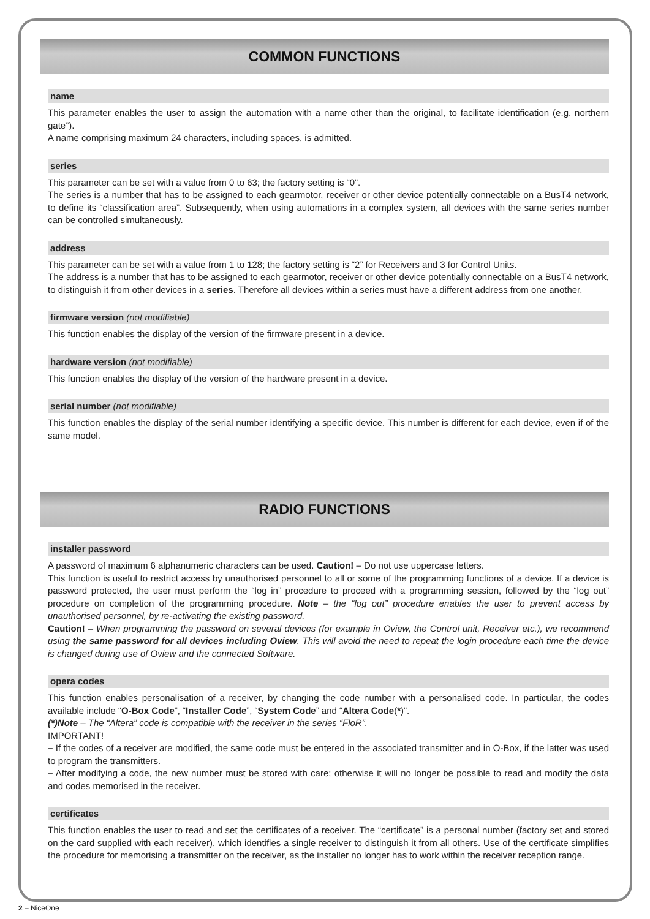COMMON FUNCTIONS
name
This parameter enables the user to assign the automation with a name other than the original, to facilitate identification (e.g. northern gate”).
A name comprising maximum 24 characters, including spaces, is admitted.
series
This parameter can be set with a value from 0 to 63; the factory setting is “0”.
The series is a number that has to be assigned to each gearmotor, receiver or other device potentially connectable on a BusT4 network, to define its “classification area”. Subsequently, when using automations in a complex system, all devices with the same series number can be controlled simultaneously.
address
This parameter can be set with a value from 1 to 128; the factory setting is “2” for Receivers and 3 for Control Units.
The address is a number that has to be assigned to each gearmotor, receiver or other device potentially connectable on a BusT4 network, to distinguish it from other devices in a series. Therefore all devices within a series must have a different address from one another.
firmware version (not modifiable)
This function enables the display of the version of the firmware present in a device.
hardware version (not modifiable)
This function enables the display of the version of the hardware present in a device.
serial number (not modifiable)
This function enables the display of the serial number identifying a specific device. This number is different for each device, even if of the same model.
RADIO FUNCTIONS
installer password
A password of maximum 6 alphanumeric characters can be used. Caution! – Do not use uppercase letters.
This function is useful to restrict access by unauthorised personnel to all or some of the programming functions of a device. If a device is password protected, the user must perform the “log in” procedure to proceed with a programming session, followed by the “log out” procedure on completion of the programming procedure. Note – the “log out” procedure enables the user to prevent access by unauthorised personnel, by re-activating the existing password.
Caution! – When programming the password on several devices (for example in Oview, the Control unit, Receiver etc.), we recommend using the same password for all devices including Oview. This will avoid the need to repeat the login procedure each time the device is changed during use of Oview and the connected Software.
opera codes
This function enables personalisation of a receiver, by changing the code number with a personalised code. In particular, the codes available include “O-Box Code”, “Installer Code”, “System Code” and “Altera Code(*)”.
(*)Note – The “Altera” code is compatible with the receiver in the series “FloR”.
IMPORTANT!
– If the codes of a receiver are modified, the same code must be entered in the associated transmitter and in O-Box, if the latter was used to program the transmitters.
– After modifying a code, the new number must be stored with care; otherwise it will no longer be possible to read and modify the data and codes memorised in the receiver.
certificates
This function enables the user to read and set the certificates of a receiver. The “certificate” is a personal number (factory set and stored on the card supplied with each receiver), which identifies a single receiver to distinguish it from all others. Use of the certificate simplifies the procedure for memorising a transmitter on the receiver, as the installer no longer has to work within the receiver reception range.
2 – NiceOne